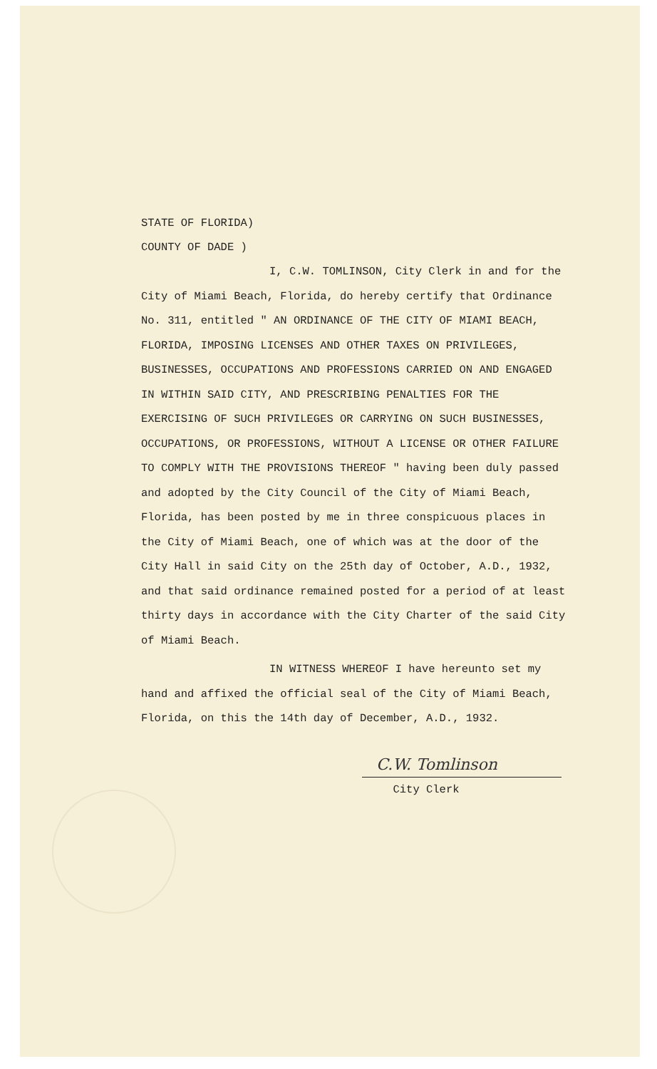STATE OF FLORIDA)
COUNTY OF DADE )
I, C.W. TOMLINSON, City Clerk in and for the City of Miami Beach, Florida, do hereby certify that Ordinance No. 311, entitled " AN ORDINANCE OF THE CITY OF MIAMI BEACH, FLORIDA, IMPOSING LICENSES AND OTHER TAXES ON PRIVILEGES, BUSINESSES, OCCUPATIONS AND PROFESSIONS CARRIED ON AND ENGAGED IN WITHIN SAID CITY, AND PRESCRIBING PENALTIES FOR THE EXERCISING OF SUCH PRIVILEGES OR CARRYING ON SUCH BUSINESSES, OCCUPATIONS, OR PROFESSIONS, WITHOUT A LICENSE OR OTHER FAILURE TO COMPLY WITH THE PROVISIONS THEREOF " having been duly passed and adopted by the City Council of the City of Miami Beach, Florida, has been posted by me in three conspicuous places in the City of Miami Beach, one of which was at the door of the City Hall in said City on the 25th day of October, A.D., 1932, and that said ordinance remained posted for a period of at least thirty days in accordance with the City Charter of the said City of Miami Beach.
IN WITNESS WHEREOF I have hereunto set my hand and affixed the official seal of the City of Miami Beach, Florida, on this the 14th day of December, A.D., 1932.
C.W. Tomlinson
City Clerk